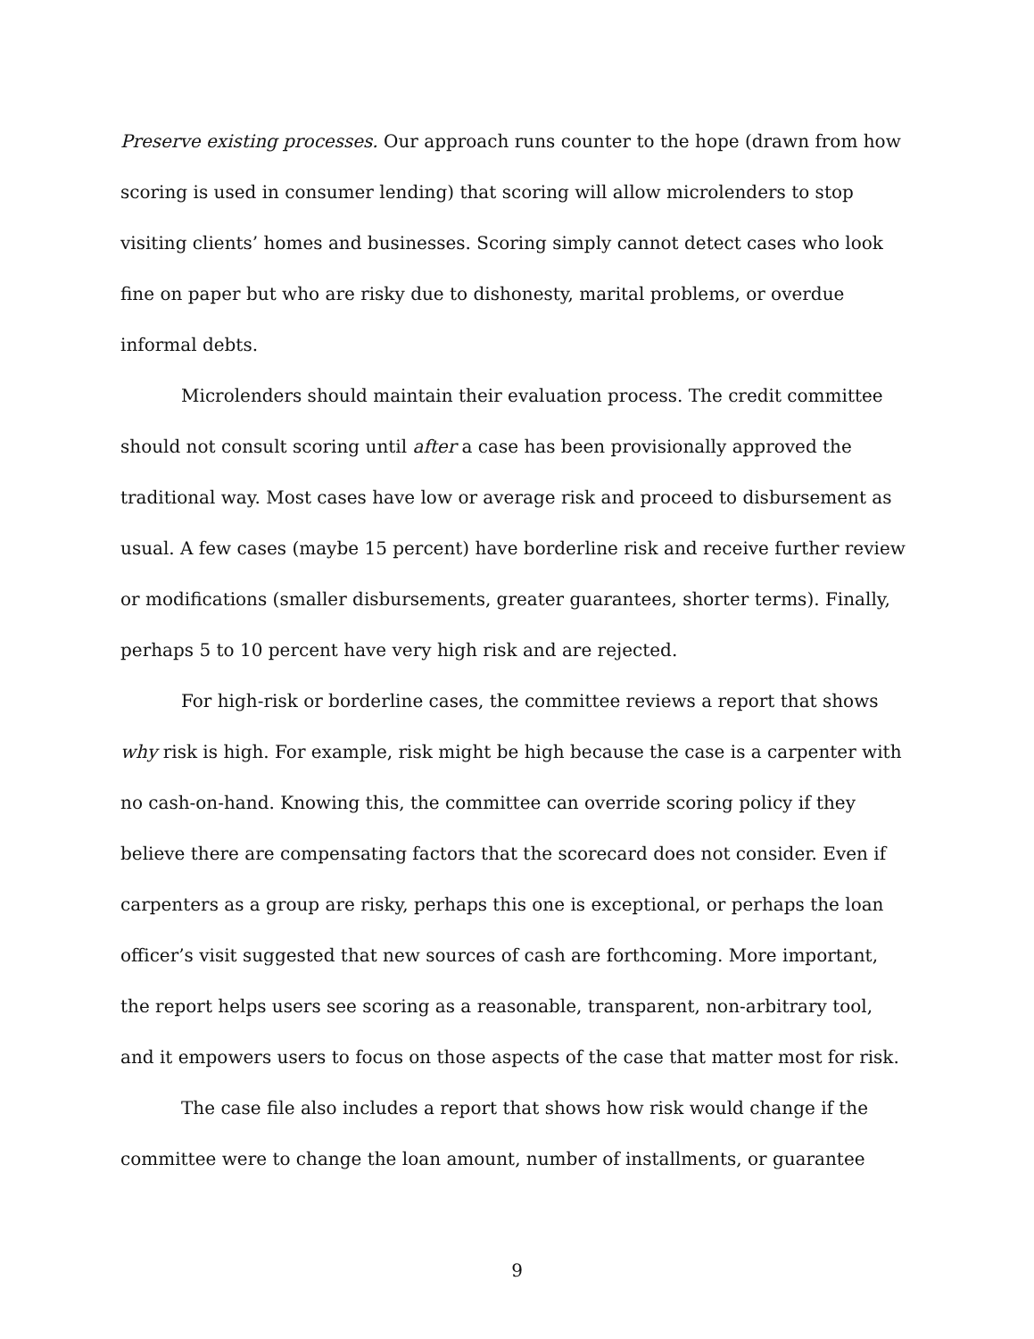Preserve existing processes. Our approach runs counter to the hope (drawn from how scoring is used in consumer lending) that scoring will allow microlenders to stop visiting clients’ homes and businesses. Scoring simply cannot detect cases who look fine on paper but who are risky due to dishonesty, marital problems, or overdue informal debts.
Microlenders should maintain their evaluation process. The credit committee should not consult scoring until after a case has been provisionally approved the traditional way. Most cases have low or average risk and proceed to disbursement as usual. A few cases (maybe 15 percent) have borderline risk and receive further review or modifications (smaller disbursements, greater guarantees, shorter terms). Finally, perhaps 5 to 10 percent have very high risk and are rejected.
For high-risk or borderline cases, the committee reviews a report that shows why risk is high. For example, risk might be high because the case is a carpenter with no cash-on-hand. Knowing this, the committee can override scoring policy if they believe there are compensating factors that the scorecard does not consider. Even if carpenters as a group are risky, perhaps this one is exceptional, or perhaps the loan officer’s visit suggested that new sources of cash are forthcoming. More important, the report helps users see scoring as a reasonable, transparent, non-arbitrary tool, and it empowers users to focus on those aspects of the case that matter most for risk.
The case file also includes a report that shows how risk would change if the committee were to change the loan amount, number of installments, or guarantee
9